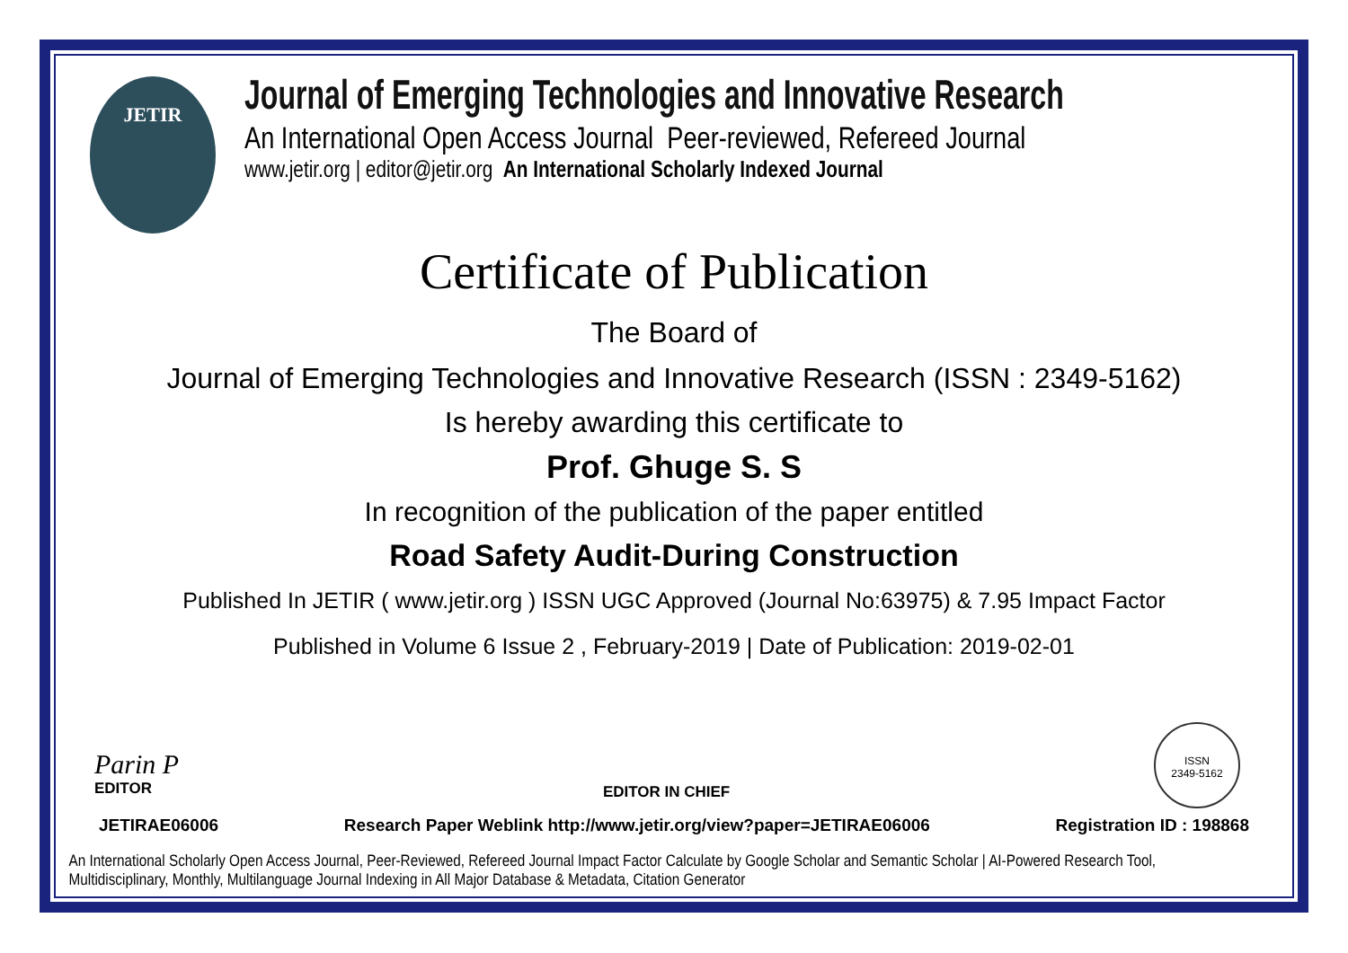JETIR
Journal of Emerging Technologies and Innovative Research
An International Open Access Journal Peer-reviewed, Refereed Journal
www.jetir.org | editor@jetir.org An International Scholarly Indexed Journal
Certificate of Publication
The Board of
Journal of Emerging Technologies and Innovative Research (ISSN : 2349-5162)
Is hereby awarding this certificate to
Prof. Ghuge S. S
In recognition of the publication of the paper entitled
Road Safety Audit-During Construction
Published In JETIR ( www.jetir.org ) ISSN UGC Approved (Journal No:63975) & 7.95 Impact Factor
Published in Volume 6 Issue 2 , February-2019 | Date of Publication: 2019-02-01
Parin P
EDITOR
EDITOR IN CHIEF
ISSN
2349-5162
JETIRAE06006 Research Paper Weblink http://www.jetir.org/view?paper=JETIRAE06006 Registration ID : 198868
An International Scholarly Open Access Journal, Peer-Reviewed, Refereed Journal Impact Factor Calculate by Google Scholar and Semantic Scholar | AI-Powered Research Tool,
Multidisciplinary, Monthly, Multilanguage Journal Indexing in All Major Database & Metadata, Citation Generator